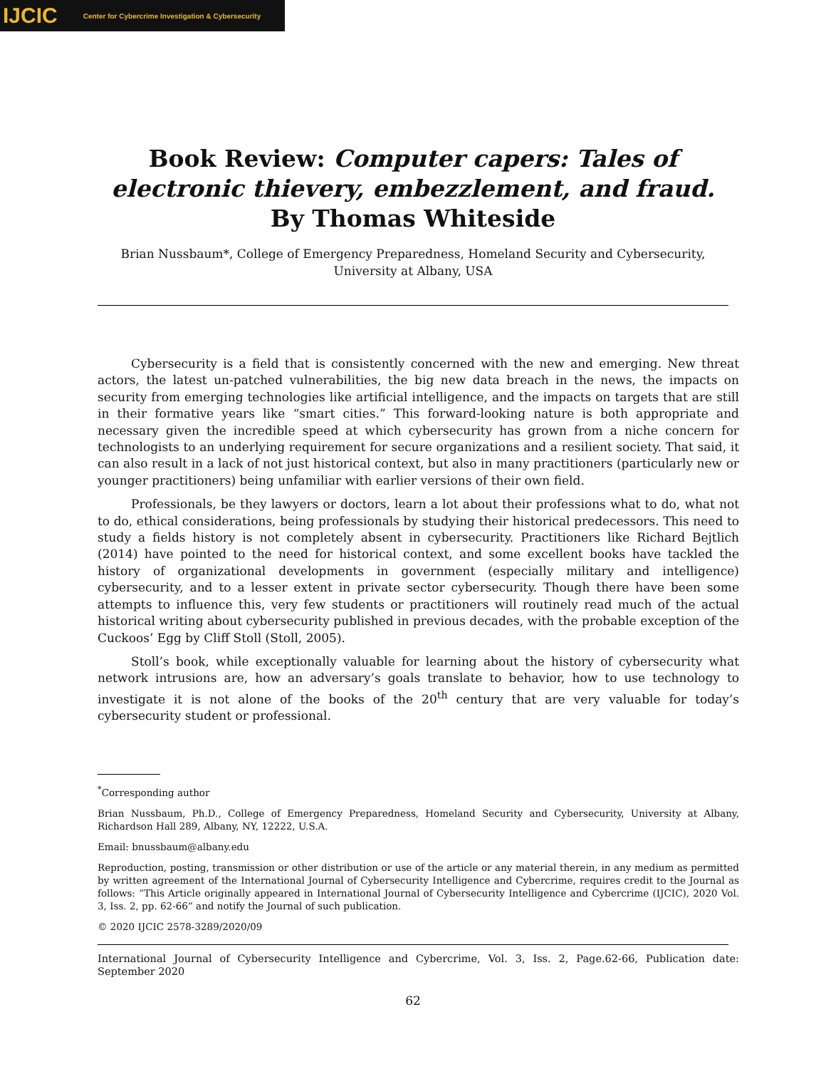IJCIC Center for Cybercrime Investigation & Cybersecurity
Book Review: Computer capers: Tales of electronic thievery, embezzlement, and fraud. By Thomas Whiteside
Brian Nussbaum*, College of Emergency Preparedness, Homeland Security and Cybersecurity, University at Albany, USA
Cybersecurity is a field that is consistently concerned with the new and emerging. New threat actors, the latest un-patched vulnerabilities, the big new data breach in the news, the impacts on security from emerging technologies like artificial intelligence, and the impacts on targets that are still in their formative years like “smart cities.” This forward-looking nature is both appropriate and necessary given the incredible speed at which cybersecurity has grown from a niche concern for technologists to an underlying requirement for secure organizations and a resilient society. That said, it can also result in a lack of not just historical context, but also in many practitioners (particularly new or younger practitioners) being unfamiliar with earlier versions of their own field.
Professionals, be they lawyers or doctors, learn a lot about their professions what to do, what not to do, ethical considerations, being professionals by studying their historical predecessors. This need to study a fields history is not completely absent in cybersecurity. Practitioners like Richard Bejtlich (2014) have pointed to the need for historical context, and some excellent books have tackled the history of organizational developments in government (especially military and intelligence) cybersecurity, and to a lesser extent in private sector cybersecurity. Though there have been some attempts to influence this, very few students or practitioners will routinely read much of the actual historical writing about cybersecurity published in previous decades, with the probable exception of the Cuckoos’ Egg by Cliff Stoll (Stoll, 2005).
Stoll’s book, while exceptionally valuable for learning about the history of cybersecurity what network intrusions are, how an adversary’s goals translate to behavior, how to use technology to investigate it is not alone of the books of the 20<sup>th</sup> century that are very valuable for today’s cybersecurity student or professional.
<sup>*</sup> Corresponding author
Brian Nussbaum, Ph.D., College of Emergency Preparedness, Homeland Security and Cybersecurity, University at Albany, Richardson Hall 289, Albany, NY, 12222, U.S.A.
Email: bnussbaum@albany.edu
Reproduction, posting, transmission or other distribution or use of the article or any material therein, in any medium as permitted by written agreement of the International Journal of Cybersecurity Intelligence and Cybercrime, requires credit to the Journal as follows: “This Article originally appeared in International Journal of Cybersecurity Intelligence and Cybercrime (IJCIC), 2020 Vol. 3, Iss. 2, pp. 62-66” and notify the Journal of such publication.
© 2020 IJCIC 2578-3289/2020/09
International Journal of Cybersecurity Intelligence and Cybercrime, Vol. 3, Iss. 2, Page.62-66, Publication date: September 2020
62